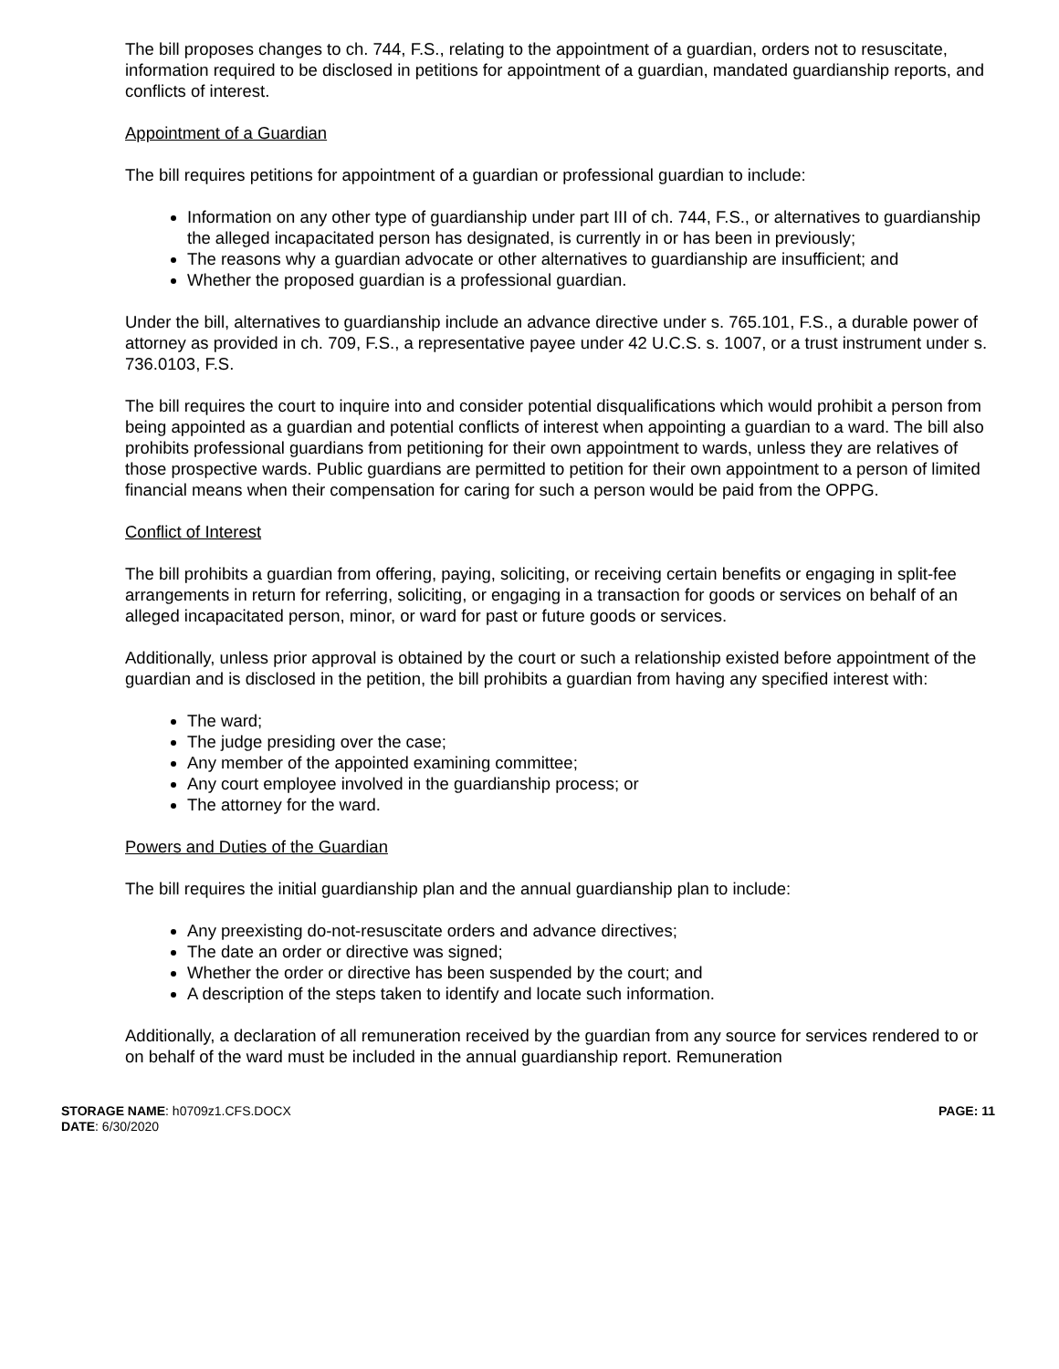The bill proposes changes to ch. 744, F.S., relating to the appointment of a guardian, orders not to resuscitate, information required to be disclosed in petitions for appointment of a guardian, mandated guardianship reports, and conflicts of interest.
Appointment of a Guardian
The bill requires petitions for appointment of a guardian or professional guardian to include:
Information on any other type of guardianship under part III of ch. 744, F.S., or alternatives to guardianship the alleged incapacitated person has designated, is currently in or has been in previously;
The reasons why a guardian advocate or other alternatives to guardianship are insufficient; and
Whether the proposed guardian is a professional guardian.
Under the bill, alternatives to guardianship include an advance directive under s. 765.101, F.S., a durable power of attorney as provided in ch. 709, F.S., a representative payee under 42 U.C.S. s. 1007, or a trust instrument under s. 736.0103, F.S.
The bill requires the court to inquire into and consider potential disqualifications which would prohibit a person from being appointed as a guardian and potential conflicts of interest when appointing a guardian to a ward. The bill also prohibits professional guardians from petitioning for their own appointment to wards, unless they are relatives of those prospective wards. Public guardians are permitted to petition for their own appointment to a person of limited financial means when their compensation for caring for such a person would be paid from the OPPG.
Conflict of Interest
The bill prohibits a guardian from offering, paying, soliciting, or receiving certain benefits or engaging in split-fee arrangements in return for referring, soliciting, or engaging in a transaction for goods or services on behalf of an alleged incapacitated person, minor, or ward for past or future goods or services.
Additionally, unless prior approval is obtained by the court or such a relationship existed before appointment of the guardian and is disclosed in the petition, the bill prohibits a guardian from having any specified interest with:
The ward;
The judge presiding over the case;
Any member of the appointed examining committee;
Any court employee involved in the guardianship process; or
The attorney for the ward.
Powers and Duties of the Guardian
The bill requires the initial guardianship plan and the annual guardianship plan to include:
Any preexisting do-not-resuscitate orders and advance directives;
The date an order or directive was signed;
Whether the order or directive has been suspended by the court; and
A description of the steps taken to identify and locate such information.
Additionally, a declaration of all remuneration received by the guardian from any source for services rendered to or on behalf of the ward must be included in the annual guardianship report. Remuneration
STORAGE NAME: h0709z1.CFS.DOCX
DATE: 6/30/2020
PAGE: 11